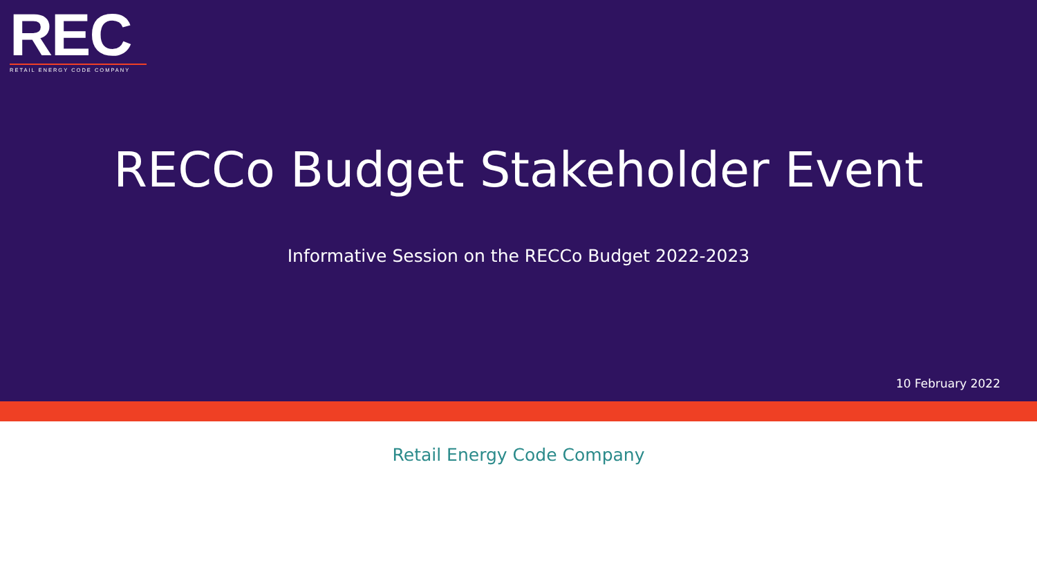REC
RETAIL ENERGY CODE COMPANY
RECCo Budget Stakeholder Event
Informative Session on the RECCo Budget 2022-2023
10 February 2022
Retail Energy Code Company